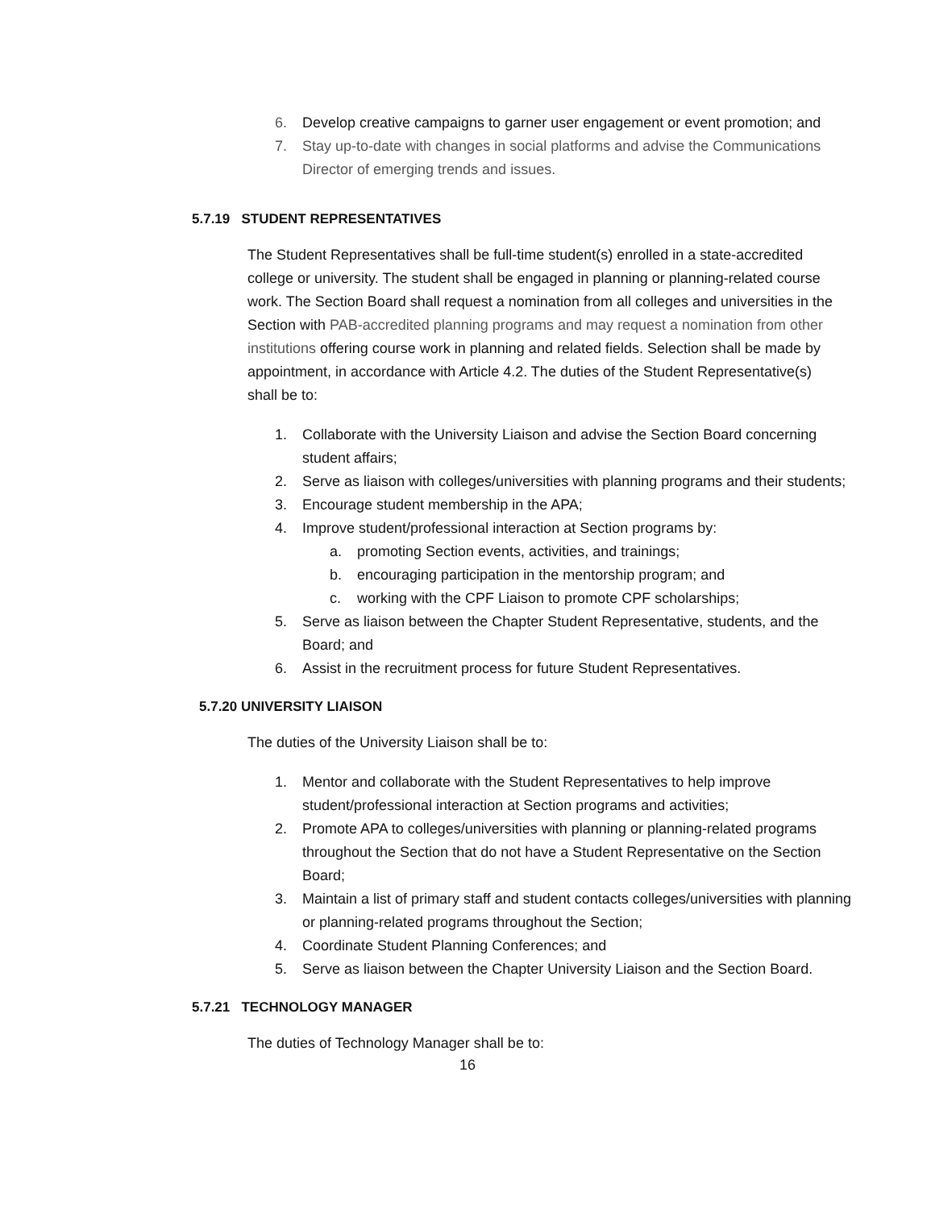6. Develop creative campaigns to garner user engagement or event promotion; and
7. Stay up-to-date with changes in social platforms and advise the Communications Director of emerging trends and issues.
5.7.19 STUDENT REPRESENTATIVES
The Student Representatives shall be full-time student(s) enrolled in a state-accredited college or university. The student shall be engaged in planning or planning-related course work. The Section Board shall request a nomination from all colleges and universities in the Section with PAB-accredited planning programs and may request a nomination from other institutions offering course work in planning and related fields. Selection shall be made by appointment, in accordance with Article 4.2. The duties of the Student Representative(s) shall be to:
1. Collaborate with the University Liaison and advise the Section Board concerning student affairs;
2. Serve as liaison with colleges/universities with planning programs and their students;
3. Encourage student membership in the APA;
4. Improve student/professional interaction at Section programs by:
a. promoting Section events, activities, and trainings;
b. encouraging participation in the mentorship program; and
c. working with the CPF Liaison to promote CPF scholarships;
5. Serve as liaison between the Chapter Student Representative, students, and the Board; and
6. Assist in the recruitment process for future Student Representatives.
5.7.20 UNIVERSITY LIAISON
The duties of the University Liaison shall be to:
1. Mentor and collaborate with the Student Representatives to help improve student/professional interaction at Section programs and activities;
2. Promote APA to colleges/universities with planning or planning-related programs throughout the Section that do not have a Student Representative on the Section Board;
3. Maintain a list of primary staff and student contacts colleges/universities with planning or planning-related programs throughout the Section;
4. Coordinate Student Planning Conferences; and
5. Serve as liaison between the Chapter University Liaison and the Section Board.
5.7.21 TECHNOLOGY MANAGER
The duties of Technology Manager shall be to:
16